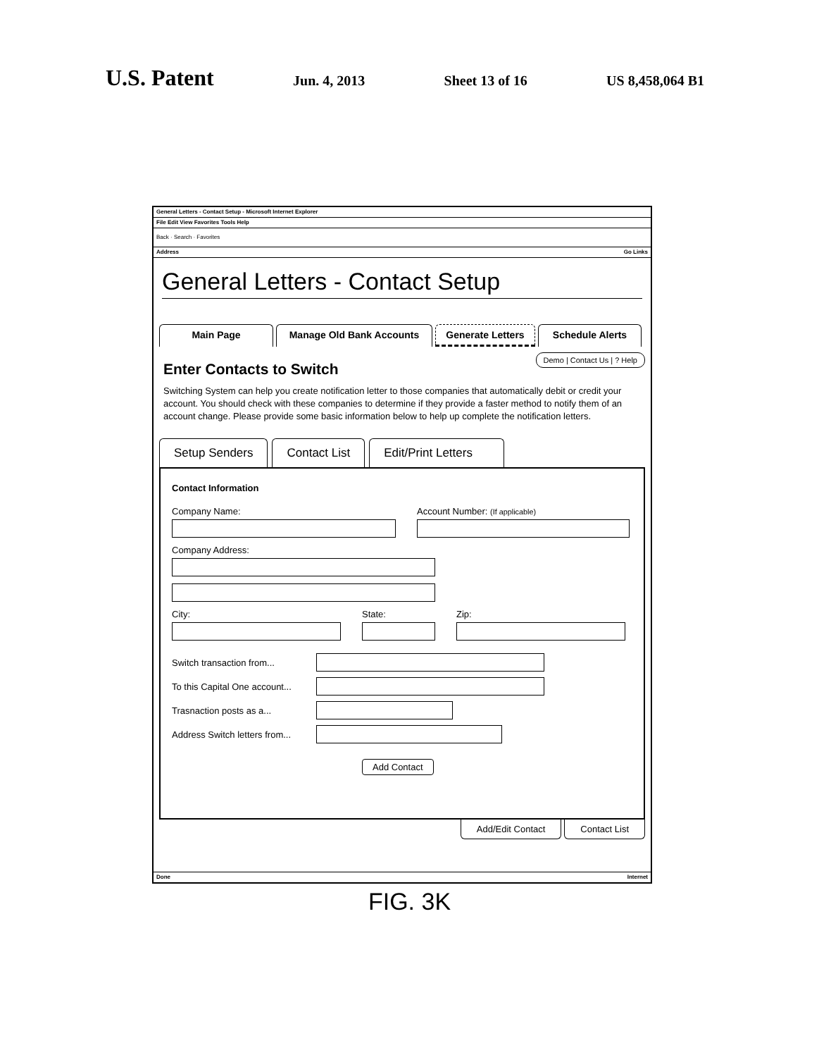U.S. Patent Jun. 4, 2013 Sheet 13 of 16 US 8,458,064 B1
General Letters - Contact Setup - Microsoft Internet Explorer
File Edit View Favorites Tools Help
Back · Search · Favorites
Address Go Links
General Letters - Contact Setup
Main Page Manage Old Bank Accounts Generate Letters Schedule Alerts
Demo | Contact Us | ? Help
Enter Contacts to Switch
Switching System can help you create notification letter to those companies that automatically debit or credit your account. You should check with these companies to determine if they provide a faster method to notify them of an account change. Please provide some basic information below to help up complete the notification letters.
Setup Senders Contact List Edit/Print Letters
Contact Information
Company Name: Account Number: (If applicable)
Company Address:
City: State: Zip:
Switch transaction from...
To this Capital One account...
Trasnaction posts as a...
Address Switch letters from...
Add Contact
Add/Edit Contact Contact List
Done Internet
FIG. 3K